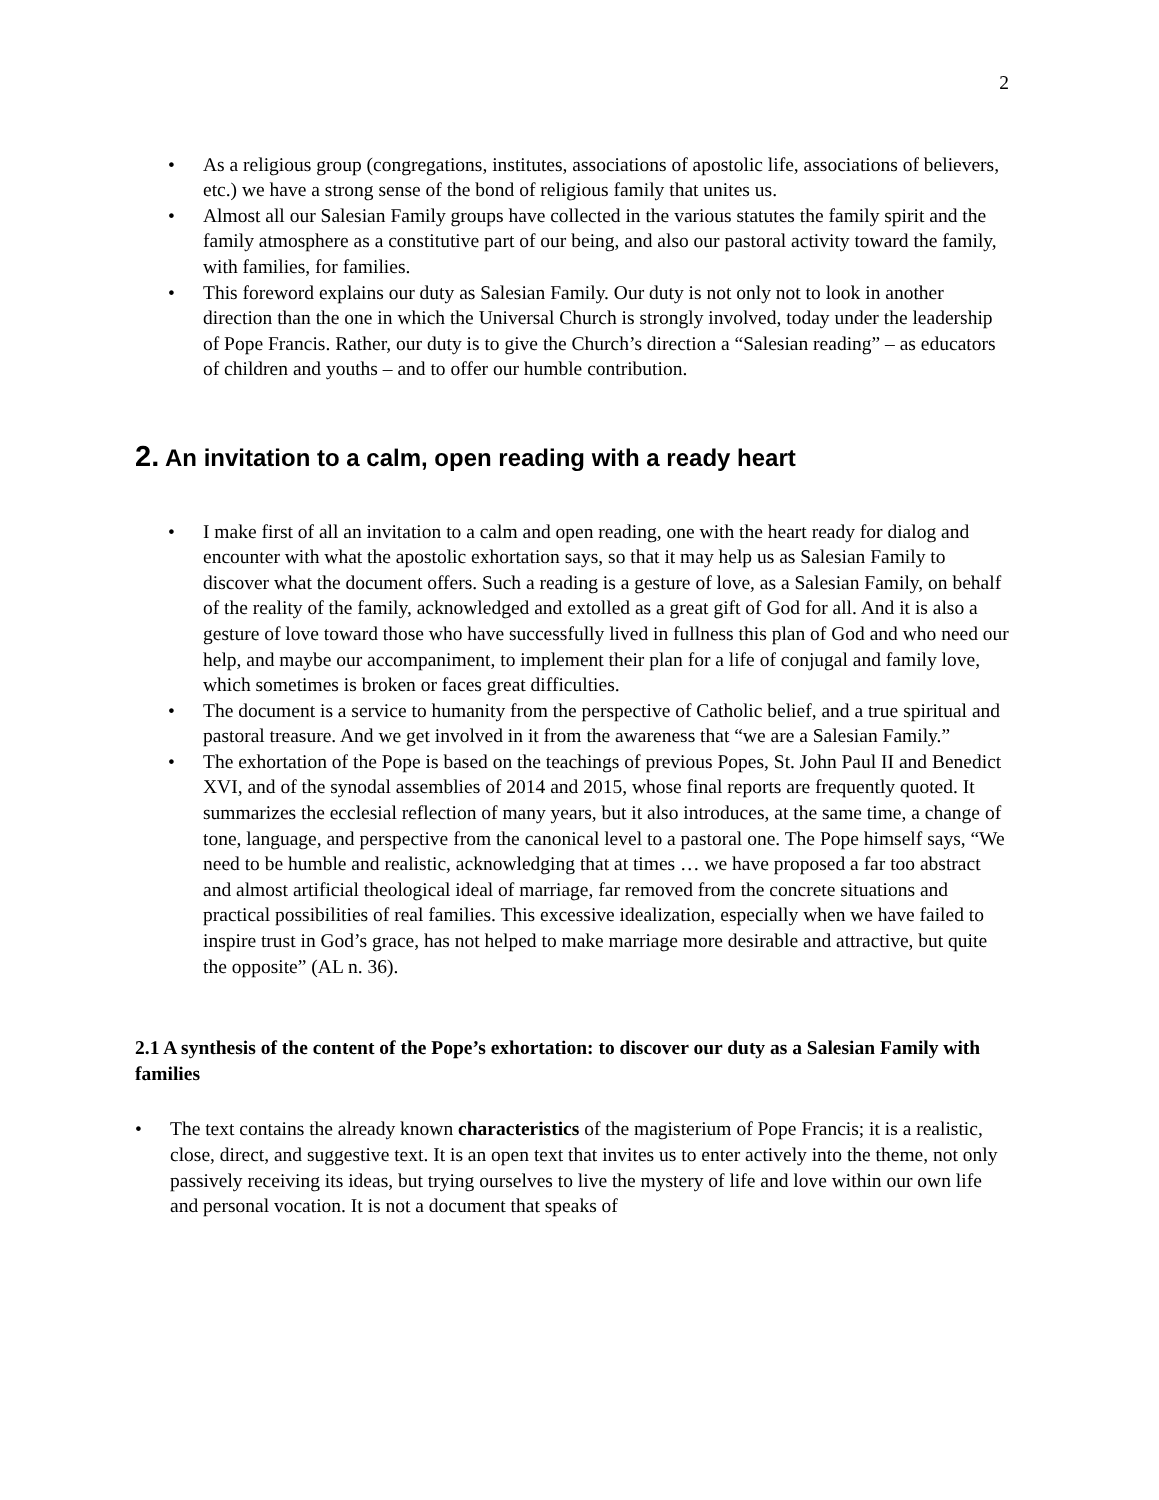2
• As a religious group (congregations, institutes, associations of apostolic life, associations of believers, etc.) we have a strong sense of the bond of religious family that unites us.
• Almost all our Salesian Family groups have collected in the various statutes the family spirit and the family atmosphere as a constitutive part of our being, and also our pastoral activity toward the family, with families, for families.
• This foreword explains our duty as Salesian Family. Our duty is not only not to look in another direction than the one in which the Universal Church is strongly involved, today under the leadership of Pope Francis. Rather, our duty is to give the Church’s direction a “Salesian reading” – as educators of children and youths – and to offer our humble contribution.
2. An invitation to a calm, open reading with a ready heart
• I make first of all an invitation to a calm and open reading, one with the heart ready for dialog and encounter with what the apostolic exhortation says, so that it may help us as Salesian Family to discover what the document offers. Such a reading is a gesture of love, as a Salesian Family, on behalf of the reality of the family, acknowledged and extolled as a great gift of God for all. And it is also a gesture of love toward those who have successfully lived in fullness this plan of God and who need our help, and maybe our accompaniment, to implement their plan for a life of conjugal and family love, which sometimes is broken or faces great difficulties.
• The document is a service to humanity from the perspective of Catholic belief, and a true spiritual and pastoral treasure. And we get involved in it from the awareness that “we are a Salesian Family.”
• The exhortation of the Pope is based on the teachings of previous Popes, St. John Paul II and Benedict XVI, and of the synodal assemblies of 2014 and 2015, whose final reports are frequently quoted. It summarizes the ecclesial reflection of many years, but it also introduces, at the same time, a change of tone, language, and perspective from the canonical level to a pastoral one. The Pope himself says, “We need to be humble and realistic, acknowledging that at times … we have proposed a far too abstract and almost artificial theological ideal of marriage, far removed from the concrete situations and practical possibilities of real families. This excessive idealization, especially when we have failed to inspire trust in God’s grace, has not helped to make marriage more desirable and attractive, but quite the opposite” (AL n. 36).
2.1 A synthesis of the content of the Pope’s exhortation: to discover our duty as a Salesian Family with families
• The text contains the already known characteristics of the magisterium of Pope Francis; it is a realistic, close, direct, and suggestive text. It is an open text that invites us to enter actively into the theme, not only passively receiving its ideas, but trying ourselves to live the mystery of life and love within our own life and personal vocation. It is not a document that speaks of